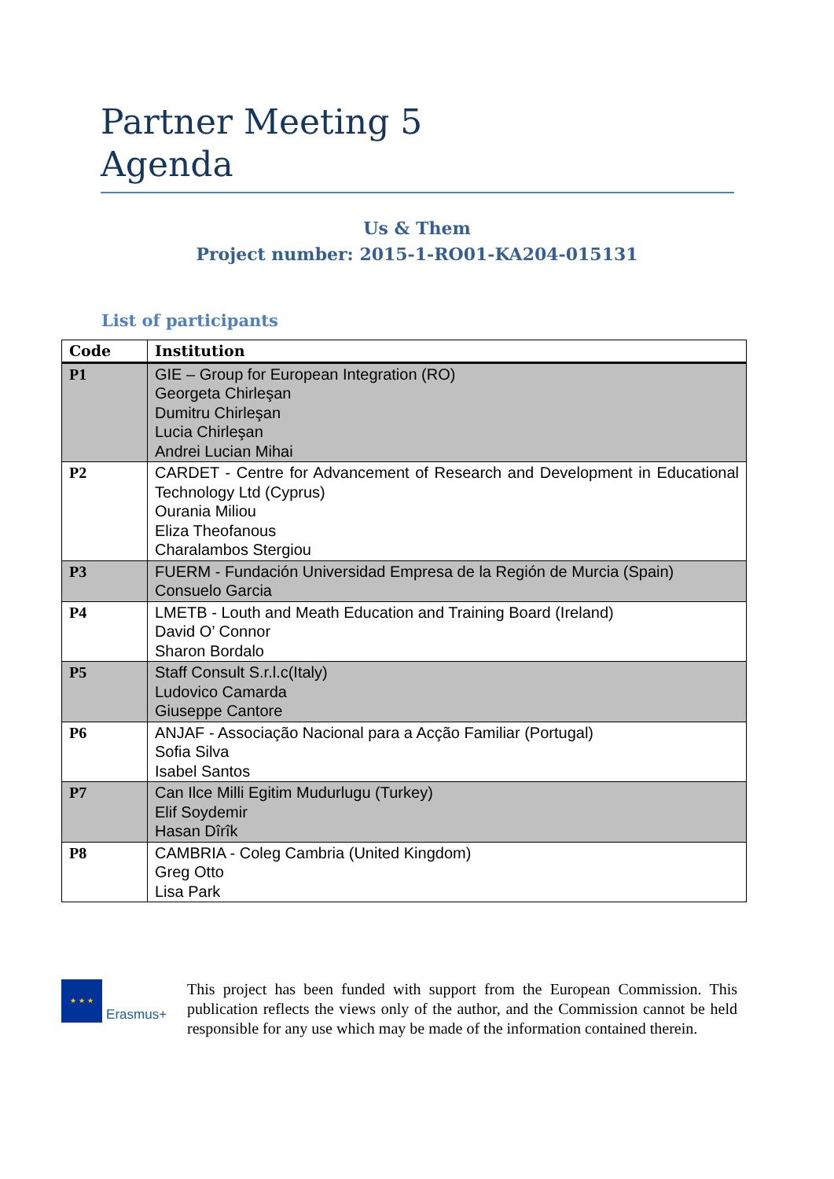Partner Meeting 5
Agenda
Us & Them
Project number: 2015-1-RO01-KA204-015131
List of participants
| Code | Institution |
| --- | --- |
| P1 | GIE – Group for European Integration (RO) Georgeta Chirleşan Dumitru Chirleşan Lucia Chirleşan Andrei Lucian Mihai |
| P2 | CARDET - Centre for Advancement of Research and Development in Educational Technology Ltd (Cyprus) Ourania Miliou Eliza Theofanous Charalambos Stergiou |
| P3 | FUERM - Fundación Universidad Empresa de la Región de Murcia (Spain) Consuelo Garcia |
| P4 | LMETB - Louth and Meath Education and Training Board (Ireland) David O’ Connor Sharon Bordalo |
| P5 | Staff Consult S.r.l.c(Italy) Ludovico Camarda Giuseppe Cantore |
| P6 | ANJAF - Associação Nacional para a Acção Familiar (Portugal) Sofia Silva Isabel Santos |
| P7 | Can Ilce Milli Egitim Mudurlugu (Turkey) Elif Soydemir Hasan Dîrîk |
| P8 | CAMBRIA - Coleg Cambria (United Kingdom) Greg Otto Lisa Park |
★ ★ ★ Erasmus+
This project has been funded with support from the European Commission. This publication reflects the views only of the author, and the Commission cannot be held responsible for any use which may be made of the information contained therein.